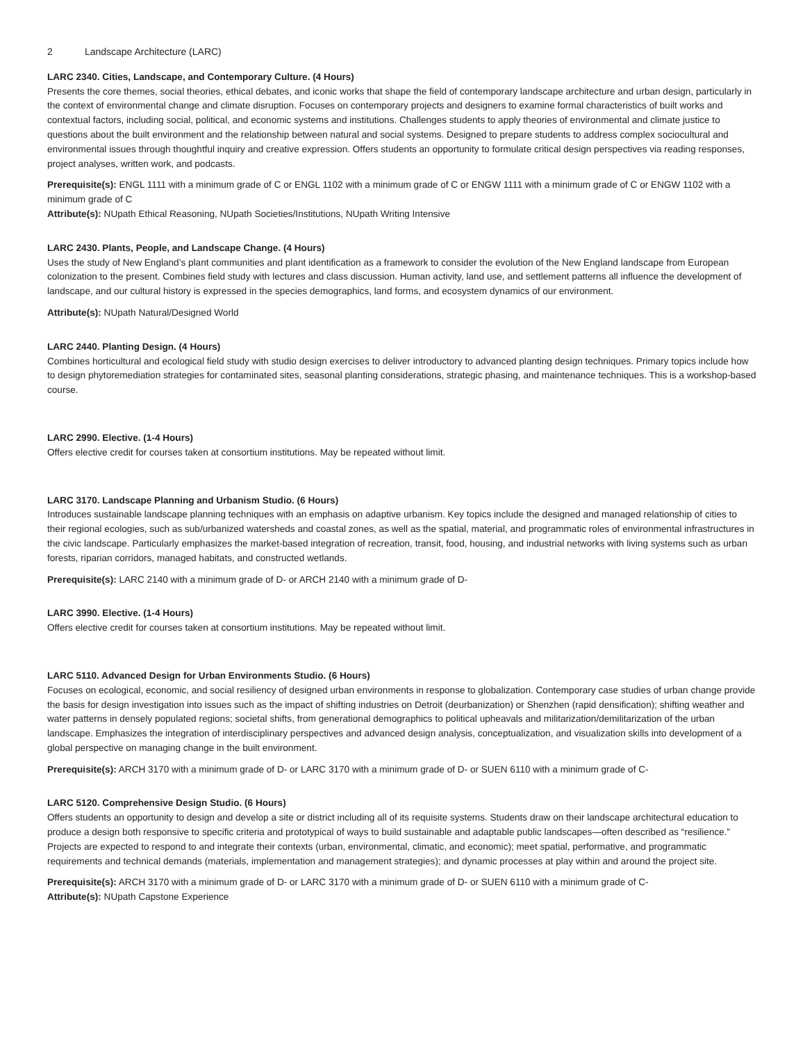2 Landscape Architecture (LARC)
LARC 2340. Cities, Landscape, and Contemporary Culture. (4 Hours)
Presents the core themes, social theories, ethical debates, and iconic works that shape the field of contemporary landscape architecture and urban design, particularly in the context of environmental change and climate disruption. Focuses on contemporary projects and designers to examine formal characteristics of built works and contextual factors, including social, political, and economic systems and institutions. Challenges students to apply theories of environmental and climate justice to questions about the built environment and the relationship between natural and social systems. Designed to prepare students to address complex sociocultural and environmental issues through thoughtful inquiry and creative expression. Offers students an opportunity to formulate critical design perspectives via reading responses, project analyses, written work, and podcasts.
Prerequisite(s): ENGL 1111 with a minimum grade of C or ENGL 1102 with a minimum grade of C or ENGW 1111 with a minimum grade of C or ENGW 1102 with a minimum grade of C
Attribute(s): NUpath Ethical Reasoning, NUpath Societies/Institutions, NUpath Writing Intensive
LARC 2430. Plants, People, and Landscape Change. (4 Hours)
Uses the study of New England’s plant communities and plant identification as a framework to consider the evolution of the New England landscape from European colonization to the present. Combines field study with lectures and class discussion. Human activity, land use, and settlement patterns all influence the development of landscape, and our cultural history is expressed in the species demographics, land forms, and ecosystem dynamics of our environment.
Attribute(s): NUpath Natural/Designed World
LARC 2440. Planting Design. (4 Hours)
Combines horticultural and ecological field study with studio design exercises to deliver introductory to advanced planting design techniques. Primary topics include how to design phytoremediation strategies for contaminated sites, seasonal planting considerations, strategic phasing, and maintenance techniques. This is a workshop-based course.
LARC 2990. Elective. (1-4 Hours)
Offers elective credit for courses taken at consortium institutions. May be repeated without limit.
LARC 3170. Landscape Planning and Urbanism Studio. (6 Hours)
Introduces sustainable landscape planning techniques with an emphasis on adaptive urbanism. Key topics include the designed and managed relationship of cities to their regional ecologies, such as sub/urbanized watersheds and coastal zones, as well as the spatial, material, and programmatic roles of environmental infrastructures in the civic landscape. Particularly emphasizes the market-based integration of recreation, transit, food, housing, and industrial networks with living systems such as urban forests, riparian corridors, managed habitats, and constructed wetlands.
Prerequisite(s): LARC 2140 with a minimum grade of D- or ARCH 2140 with a minimum grade of D-
LARC 3990. Elective. (1-4 Hours)
Offers elective credit for courses taken at consortium institutions. May be repeated without limit.
LARC 5110. Advanced Design for Urban Environments Studio. (6 Hours)
Focuses on ecological, economic, and social resiliency of designed urban environments in response to globalization. Contemporary case studies of urban change provide the basis for design investigation into issues such as the impact of shifting industries on Detroit (deurbanization) or Shenzhen (rapid densification); shifting weather and water patterns in densely populated regions; societal shifts, from generational demographics to political upheavals and militarization/demilitarization of the urban landscape. Emphasizes the integration of interdisciplinary perspectives and advanced design analysis, conceptualization, and visualization skills into development of a global perspective on managing change in the built environment.
Prerequisite(s): ARCH 3170 with a minimum grade of D- or LARC 3170 with a minimum grade of D- or SUEN 6110 with a minimum grade of C-
LARC 5120. Comprehensive Design Studio. (6 Hours)
Offers students an opportunity to design and develop a site or district including all of its requisite systems. Students draw on their landscape architectural education to produce a design both responsive to specific criteria and prototypical of ways to build sustainable and adaptable public landscapes—often described as “resilience.” Projects are expected to respond to and integrate their contexts (urban, environmental, climatic, and economic); meet spatial, performative, and programmatic requirements and technical demands (materials, implementation and management strategies); and dynamic processes at play within and around the project site.
Prerequisite(s): ARCH 3170 with a minimum grade of D- or LARC 3170 with a minimum grade of D- or SUEN 6110 with a minimum grade of C-
Attribute(s): NUpath Capstone Experience